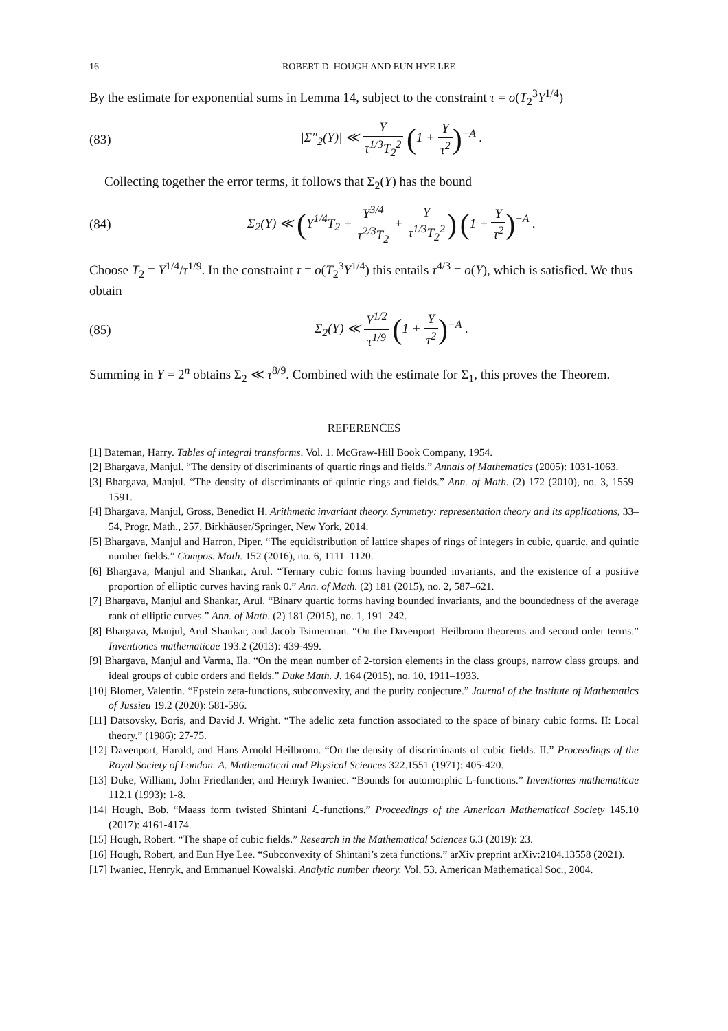16 ROBERT D. HOUGH AND EUN HYE LEE
By the estimate for exponential sums in Lemma 14, subject to the constraint τ = o(T<sub>2</sub><sup>3</sup>Y<sup>1/4</sup>)
(83) |Σ″<sub>2</sub>(Y)| ≪ Y τ<sup>1/3</sup>T<sub>2</sub><sup>2</sup> (1 + Y τ<sup>2</sup>)<sup>−A</sup> .
Collecting together the error terms, it follows that Σ<sub>2</sub>(Y) has the bound
(84) Σ<sub>2</sub>(Y) ≪ (Y<sup>1/4</sup>T<sub>2</sub> + Y<sup>3/4</sup> τ<sup>2/3</sup>T<sub>2</sub> + Y τ<sup>1/3</sup>T<sub>2</sub><sup>2</sup>) (1 + Y τ<sup>2</sup>)<sup>−A</sup> .
Choose T<sub>2</sub> = Y<sup>1/4</sup>/τ<sup>1/9</sup>. In the constraint τ = o(T<sub>2</sub><sup>3</sup>Y<sup>1/4</sup>) this entails τ<sup>4/3</sup> = o(Y), which is satisfied. We thus obtain
(85) Σ<sub>2</sub>(Y) ≪ Y<sup>1/2</sup> τ<sup>1/9</sup> (1 + Y τ<sup>2</sup>)<sup>−A</sup> .
Summing in Y = 2<sup>n</sup> obtains Σ<sub>2</sub> ≪ τ<sup>8/9</sup>. Combined with the estimate for Σ<sub>1</sub>, this proves the Theorem.
REFERENCES
[1] Bateman, Harry. Tables of integral transforms. Vol. 1. McGraw-Hill Book Company, 1954.
[2] Bhargava, Manjul. “The density of discriminants of quartic rings and fields.” Annals of Mathematics (2005): 1031-1063.
[3] Bhargava, Manjul. “The density of discriminants of quintic rings and fields.” Ann. of Math. (2) 172 (2010), no. 3, 1559–1591.
[4] Bhargava, Manjul, Gross, Benedict H. Arithmetic invariant theory. Symmetry: representation theory and its applications, 33–54, Progr. Math., 257, Birkhäuser/Springer, New York, 2014.
[5] Bhargava, Manjul and Harron, Piper. “The equidistribution of lattice shapes of rings of integers in cubic, quartic, and quintic number fields.” Compos. Math. 152 (2016), no. 6, 1111–1120.
[6] Bhargava, Manjul and Shankar, Arul. “Ternary cubic forms having bounded invariants, and the existence of a positive proportion of elliptic curves having rank 0.” Ann. of Math. (2) 181 (2015), no. 2, 587–621.
[7] Bhargava, Manjul and Shankar, Arul. “Binary quartic forms having bounded invariants, and the boundedness of the average rank of elliptic curves.” Ann. of Math. (2) 181 (2015), no. 1, 191–242.
[8] Bhargava, Manjul, Arul Shankar, and Jacob Tsimerman. “On the Davenport–Heilbronn theorems and second order terms.” Inventiones mathematicae 193.2 (2013): 439-499.
[9] Bhargava, Manjul and Varma, Ila. “On the mean number of 2-torsion elements in the class groups, narrow class groups, and ideal groups of cubic orders and fields.” Duke Math. J. 164 (2015), no. 10, 1911–1933.
[10] Blomer, Valentin. “Epstein zeta-functions, subconvexity, and the purity conjecture.” Journal of the Institute of Mathematics of Jussieu 19.2 (2020): 581-596.
[11] Datsovsky, Boris, and David J. Wright. “The adelic zeta function associated to the space of binary cubic forms. II: Local theory.” (1986): 27-75.
[12] Davenport, Harold, and Hans Arnold Heilbronn. “On the density of discriminants of cubic fields. II.” Proceedings of the Royal Society of London. A. Mathematical and Physical Sciences 322.1551 (1971): 405-420.
[13] Duke, William, John Friedlander, and Henryk Iwaniec. “Bounds for automorphic L-functions.” Inventiones mathematicae 112.1 (1993): 1-8.
[14] Hough, Bob. “Maass form twisted Shintani ℒ-functions.” Proceedings of the American Mathematical Society 145.10 (2017): 4161-4174.
[15] Hough, Robert. “The shape of cubic fields.” Research in the Mathematical Sciences 6.3 (2019): 23.
[16] Hough, Robert, and Eun Hye Lee. “Subconvexity of Shintani’s zeta functions.” arXiv preprint arXiv:2104.13558 (2021).
[17] Iwaniec, Henryk, and Emmanuel Kowalski. Analytic number theory. Vol. 53. American Mathematical Soc., 2004.